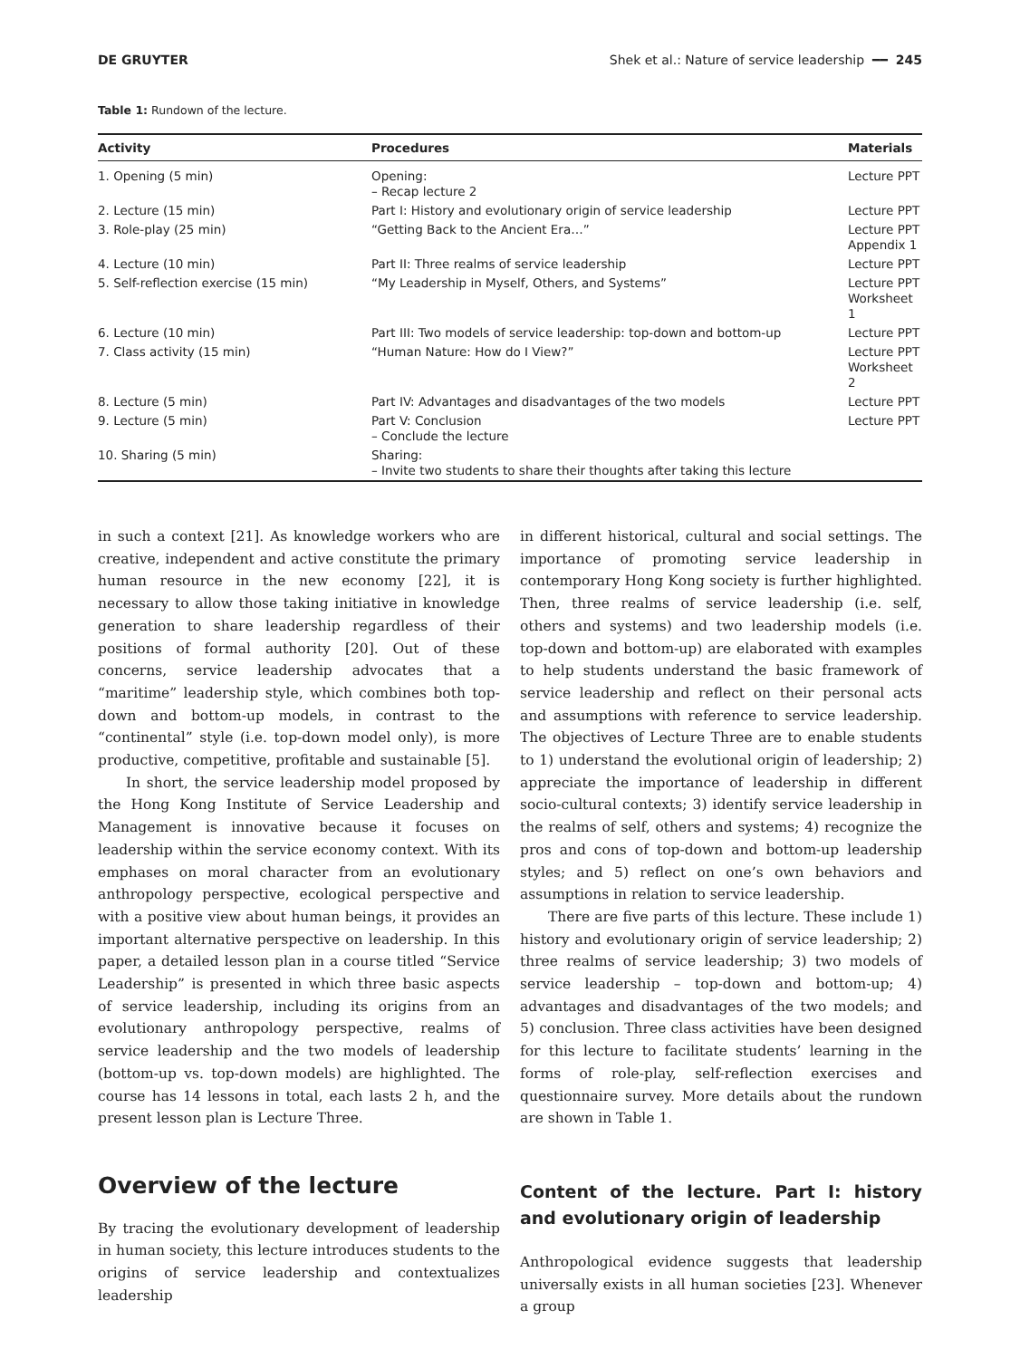DE GRUYTER Shek et al.: Nature of service leadership ━━ 245
Table 1: Rundown of the lecture.
| Activity | Procedures | Materials |
| --- | --- | --- |
| 1. Opening (5 min) | Opening: – Recap lecture 2 | Lecture PPT |
| 2. Lecture (15 min) | Part I: History and evolutionary origin of service leadership | Lecture PPT |
| 3. Role-play (25 min) | “Getting Back to the Ancient Era…” | Lecture PPT Appendix 1 |
| 4. Lecture (10 min) | Part II: Three realms of service leadership | Lecture PPT |
| 5. Self-reflection exercise (15 min) | “My Leadership in Myself, Others, and Systems” | Lecture PPT Worksheet 1 |
| 6. Lecture (10 min) | Part III: Two models of service leadership: top-down and bottom-up | Lecture PPT |
| 7. Class activity (15 min) | “Human Nature: How do I View?” | Lecture PPT Worksheet 2 |
| 8. Lecture (5 min) | Part IV: Advantages and disadvantages of the two models | Lecture PPT |
| 9. Lecture (5 min) | Part V: Conclusion – Conclude the lecture | Lecture PPT |
| 10. Sharing (5 min) | Sharing: – Invite two students to share their thoughts after taking this lecture | |
in such a context [21]. As knowledge workers who are creative, independent and active constitute the primary human resource in the new economy [22], it is necessary to allow those taking initiative in knowledge generation to share leadership regardless of their positions of formal authority [20]. Out of these concerns, service leadership advocates that a “maritime” leadership style, which combines both top-down and bottom-up models, in contrast to the “continental” style (i.e. top-down model only), is more productive, competitive, profitable and sustainable [5].
In short, the service leadership model proposed by the Hong Kong Institute of Service Leadership and Management is innovative because it focuses on leadership within the service economy context. With its emphases on moral character from an evolutionary anthropology perspective, ecological perspective and with a positive view about human beings, it provides an important alternative perspective on leadership. In this paper, a detailed lesson plan in a course titled “Service Leadership” is presented in which three basic aspects of service leadership, including its origins from an evolutionary anthropology perspective, realms of service leadership and the two models of leadership (bottom-up vs. top-down models) are highlighted. The course has 14 lessons in total, each lasts 2 h, and the present lesson plan is Lecture Three.
Overview of the lecture
By tracing the evolutionary development of leadership in human society, this lecture introduces students to the origins of service leadership and contextualizes leadership
in different historical, cultural and social settings. The importance of promoting service leadership in contemporary Hong Kong society is further highlighted. Then, three realms of service leadership (i.e. self, others and systems) and two leadership models (i.e. top-down and bottom-up) are elaborated with examples to help students understand the basic framework of service leadership and reflect on their personal acts and assumptions with reference to service leadership. The objectives of Lecture Three are to enable students to 1) understand the evolutional origin of leadership; 2) appreciate the importance of leadership in different socio-cultural contexts; 3) identify service leadership in the realms of self, others and systems; 4) recognize the pros and cons of top-down and bottom-up leadership styles; and 5) reflect on one’s own behaviors and assumptions in relation to service leadership.
There are five parts of this lecture. These include 1) history and evolutionary origin of service leadership; 2) three realms of service leadership; 3) two models of service leadership – top-down and bottom-up; 4) advantages and disadvantages of the two models; and 5) conclusion. Three class activities have been designed for this lecture to facilitate students’ learning in the forms of role-play, self-reflection exercises and questionnaire survey. More details about the rundown are shown in Table 1.
Content of the lecture. Part I: history and evolutionary origin of leadership
Anthropological evidence suggests that leadership universally exists in all human societies [23]. Whenever a group